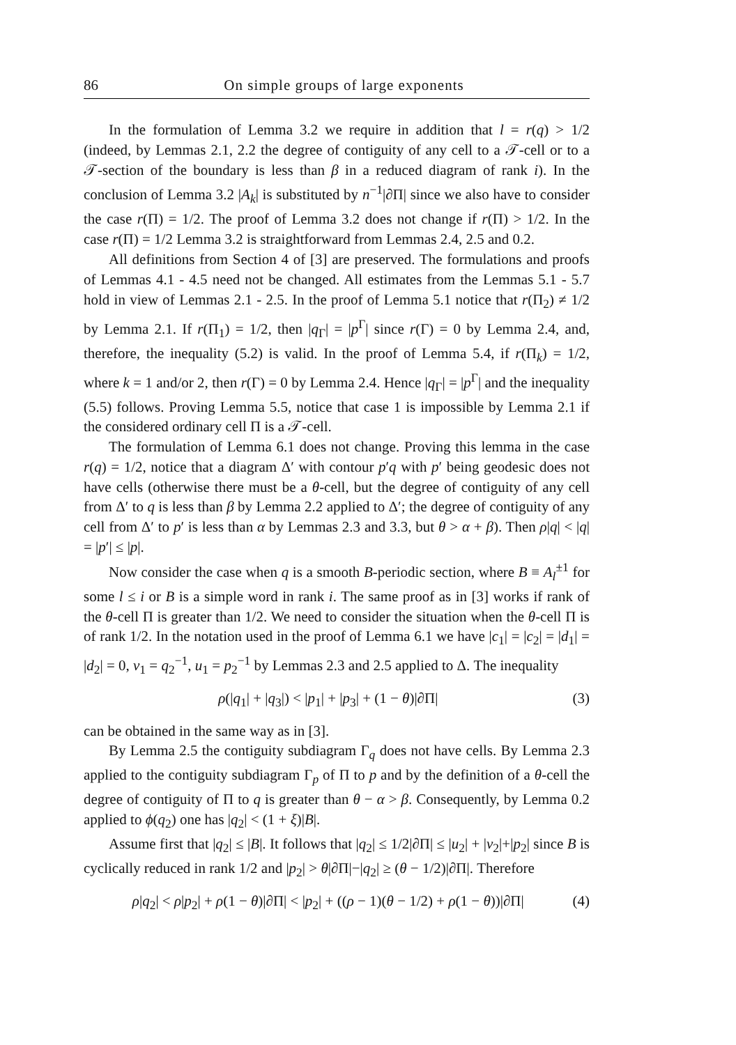86 On simple groups of large exponents
In the formulation of Lemma 3.2 we require in addition that l = r(q) > 1/2 (indeed, by Lemmas 2.1, 2.2 the degree of contiguity of any cell to a 𝒯-cell or to a 𝒯-section of the boundary is less than β in a reduced diagram of rank i). In the conclusion of Lemma 3.2 |A<sub>k</sub>| is substituted by n<sup>−1</sup>|∂Π| since we also have to consider the case r(Π) = 1/2. The proof of Lemma 3.2 does not change if r(Π) > 1/2. In the case r(Π) = 1/2 Lemma 3.2 is straightforward from Lemmas 2.4, 2.5 and 0.2.
All definitions from Section 4 of [3] are preserved. The formulations and proofs of Lemmas 4.1 - 4.5 need not be changed. All estimates from the Lemmas 5.1 - 5.7 hold in view of Lemmas 2.1 - 2.5. In the proof of Lemma 5.1 notice that r(Π<sub>2</sub>) ≠ 1/2 by Lemma 2.1. If r(Π<sub>1</sub>) = 1/2, then |q<sub>Γ</sub>| = |p<sup>Γ</sup>| since r(Γ) = 0 by Lemma 2.4, and, therefore, the inequality (5.2) is valid. In the proof of Lemma 5.4, if r(Π<sub>k</sub>) = 1/2, where k = 1 and/or 2, then r(Γ) = 0 by Lemma 2.4. Hence |q<sub>Γ</sub>| = |p<sup>Γ</sup>| and the inequality (5.5) follows. Proving Lemma 5.5, notice that case 1 is impossible by Lemma 2.1 if the considered ordinary cell Π is a 𝒯-cell.
The formulation of Lemma 6.1 does not change. Proving this lemma in the case r(q) = 1/2, notice that a diagram Δ′ with contour p′q with p′ being geodesic does not have cells (otherwise there must be a θ-cell, but the degree of contiguity of any cell from Δ′ to q is less than β by Lemma 2.2 applied to Δ′; the degree of contiguity of any cell from Δ′ to p′ is less than α by Lemmas 2.3 and 3.3, but θ > α + β). Then ρ|q| < |q| = |p′| ≤ |p|.
Now consider the case when q is a smooth B-periodic section, where B ≡ A<sub>l</sub><sup>±1</sup> for some l ≤ i or B is a simple word in rank i. The same proof as in [3] works if rank of the θ-cell Π is greater than 1/2. We need to consider the situation when the θ-cell Π is of rank 1/2. In the notation used in the proof of Lemma 6.1 we have |c<sub>1</sub>| = |c<sub>2</sub>| = |d<sub>1</sub>| = |d<sub>2</sub>| = 0, v<sub>1</sub> = q<sub>2</sub><sup>−1</sup>, u<sub>1</sub> = p<sub>2</sub><sup>−1</sup> by Lemmas 2.3 and 2.5 applied to Δ. The inequality
ρ(|q<sub>1</sub>| + |q<sub>3</sub>|) < |p<sub>1</sub>| + |p<sub>3</sub>| + (1 − θ)|∂Π| (3)
can be obtained in the same way as in [3].
By Lemma 2.5 the contiguity subdiagram Γ<sub>q</sub> does not have cells. By Lemma 2.3 applied to the contiguity subdiagram Γ<sub>p</sub> of Π to p and by the definition of a θ-cell the degree of contiguity of Π to q is greater than θ − α > β. Consequently, by Lemma 0.2 applied to ϕ(q<sub>2</sub>) one has |q<sub>2</sub>| < (1 + ξ)|B|.
Assume first that |q<sub>2</sub>| ≤ |B|. It follows that |q<sub>2</sub>| ≤ 1/2|∂Π| ≤ |u<sub>2</sub>| + |v<sub>2</sub>|+|p<sub>2</sub>| since B is cyclically reduced in rank 1/2 and |p<sub>2</sub>| > θ|∂Π|−|q<sub>2</sub>| ≥ (θ − 1/2)|∂Π|. Therefore
ρ|q<sub>2</sub>| < ρ|p<sub>2</sub>| + ρ(1 − θ)|∂Π| < |p<sub>2</sub>| + ((ρ − 1)(θ − 1/2) + ρ(1 − θ))|∂Π| (4)